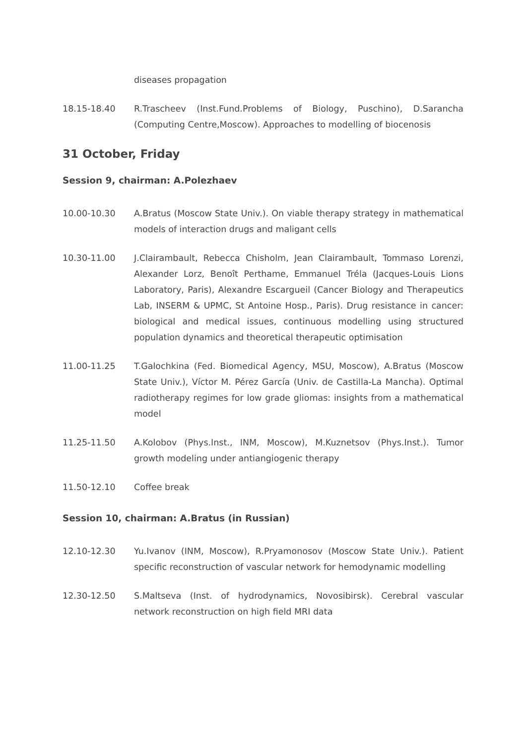diseases propagation
18.15-18.40 R.Trascheev (Inst.Fund.Problems of Biology, Puschino), D.Sarancha (Computing Centre,Moscow). Approaches to modelling of biocenosis
31 October, Friday
Session 9, chairman: A.Polezhaev
10.00-10.30 A.Bratus (Moscow State Univ.). On viable therapy strategy in mathematical models of interaction drugs and maligant cells
10.30-11.00 J.Clairambault, Rebecca Chisholm, Jean Clairambault, Tommaso Lorenzi, Alexander Lorz, Benoît Perthame, Emmanuel Tréla (Jacques-Louis Lions Laboratory, Paris), Alexandre Escargueil (Cancer Biology and Therapeutics Lab, INSERM & UPMC, St Antoine Hosp., Paris). Drug resistance in cancer: biological and medical issues, continuous modelling using structured population dynamics and theoretical therapeutic optimisation
11.00-11.25 T.Galochkina (Fed. Biomedical Agency, MSU, Moscow), A.Bratus (Moscow State Univ.), Víctor M. Pérez García (Univ. de Castilla-La Mancha). Optimal radiotherapy regimes for low grade gliomas: insights from a mathematical model
11.25-11.50 A.Kolobov (Phys.Inst., INM, Moscow), M.Kuznetsov (Phys.Inst.). Tumor growth modeling under antiangiogenic therapy
11.50-12.10 Coffee break
Session 10, chairman: A.Bratus (in Russian)
12.10-12.30 Yu.Ivanov (INM, Moscow), R.Pryamonosov (Moscow State Univ.). Patient specific reconstruction of vascular network for hemodynamic modelling
12.30-12.50 S.Maltseva (Inst. of hydrodynamics, Novosibirsk). Cerebral vascular network reconstruction on high field MRI data